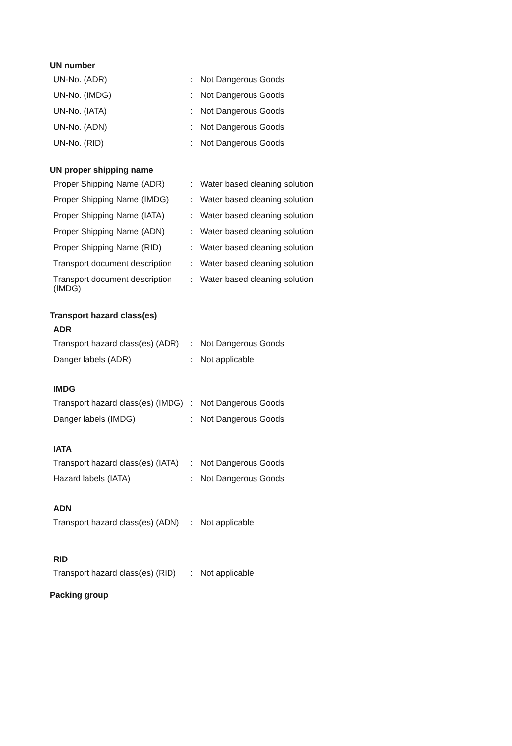UN number
| UN-No. (ADR) | : | Not Dangerous Goods |
| UN-No. (IMDG) | : | Not Dangerous Goods |
| UN-No. (IATA) | : | Not Dangerous Goods |
| UN-No. (ADN) | : | Not Dangerous Goods |
| UN-No. (RID) | : | Not Dangerous Goods |
UN proper shipping name
| Proper Shipping Name (ADR) | : | Water based cleaning solution |
| Proper Shipping Name (IMDG) | : | Water based cleaning solution |
| Proper Shipping Name (IATA) | : | Water based cleaning solution |
| Proper Shipping Name (ADN) | : | Water based cleaning solution |
| Proper Shipping Name (RID) | : | Water based cleaning solution |
| Transport document description | : | Water based cleaning solution |
| Transport document description (IMDG) | : | Water based cleaning solution |
Transport hazard class(es)
ADR
| Transport hazard class(es) (ADR) | : | Not Dangerous Goods |
| Danger labels (ADR) | : | Not applicable |
IMDG
| Transport hazard class(es) (IMDG) | : | Not Dangerous Goods |
| Danger labels (IMDG) | : | Not Dangerous Goods |
IATA
| Transport hazard class(es) (IATA) | : | Not Dangerous Goods |
| Hazard labels (IATA) | : | Not Dangerous Goods |
ADN
| Transport hazard class(es) (ADN) | : | Not applicable |
RID
| Transport hazard class(es) (RID) | : | Not applicable |
Packing group